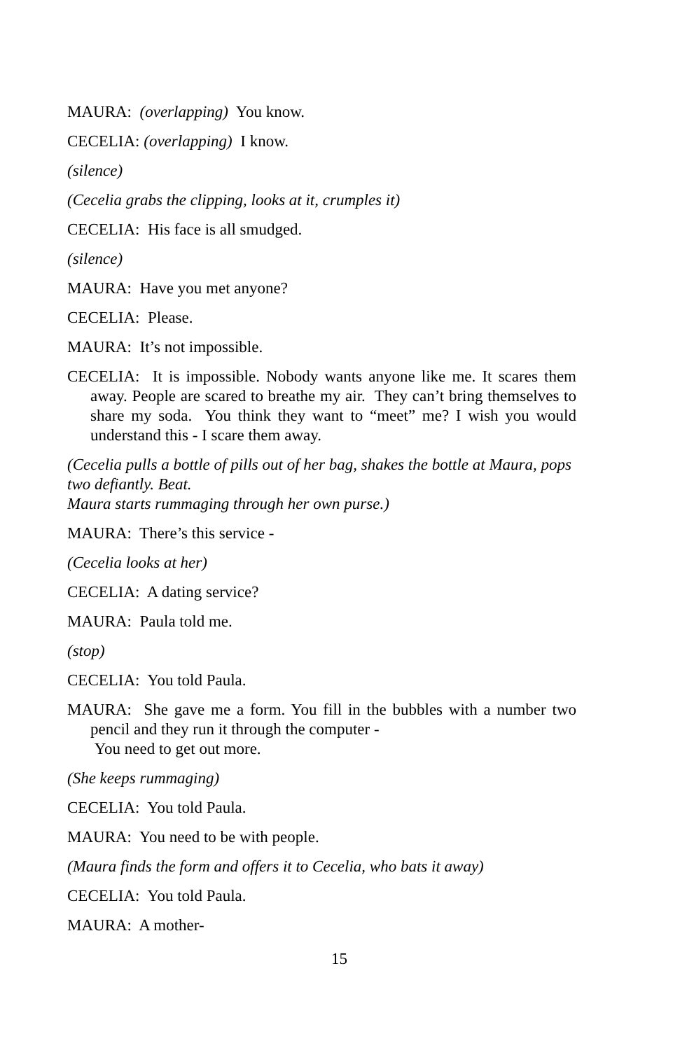MAURA: (overlapping) You know.
CECELIA: (overlapping) I know.
(silence)
(Cecelia grabs the clipping, looks at it, crumples it)
CECELIA: His face is all smudged.
(silence)
MAURA: Have you met anyone?
CECELIA: Please.
MAURA: It’s not impossible.
CECELIA: It is impossible. Nobody wants anyone like me. It scares them away. People are scared to breathe my air. They can’t bring themselves to share my soda. You think they want to “meet” me? I wish you would understand this - I scare them away.
(Cecelia pulls a bottle of pills out of her bag, shakes the bottle at Maura, pops two defiantly. Beat.
Maura starts rummaging through her own purse.)
MAURA: There’s this service -
(Cecelia looks at her)
CECELIA: A dating service?
MAURA: Paula told me.
(stop)
CECELIA: You told Paula.
MAURA: She gave me a form. You fill in the bubbles with a number two pencil and they run it through the computer -
You need to get out more.
(She keeps rummaging)
CECELIA: You told Paula.
MAURA: You need to be with people.
(Maura finds the form and offers it to Cecelia, who bats it away)
CECELIA: You told Paula.
MAURA: A mother-
15